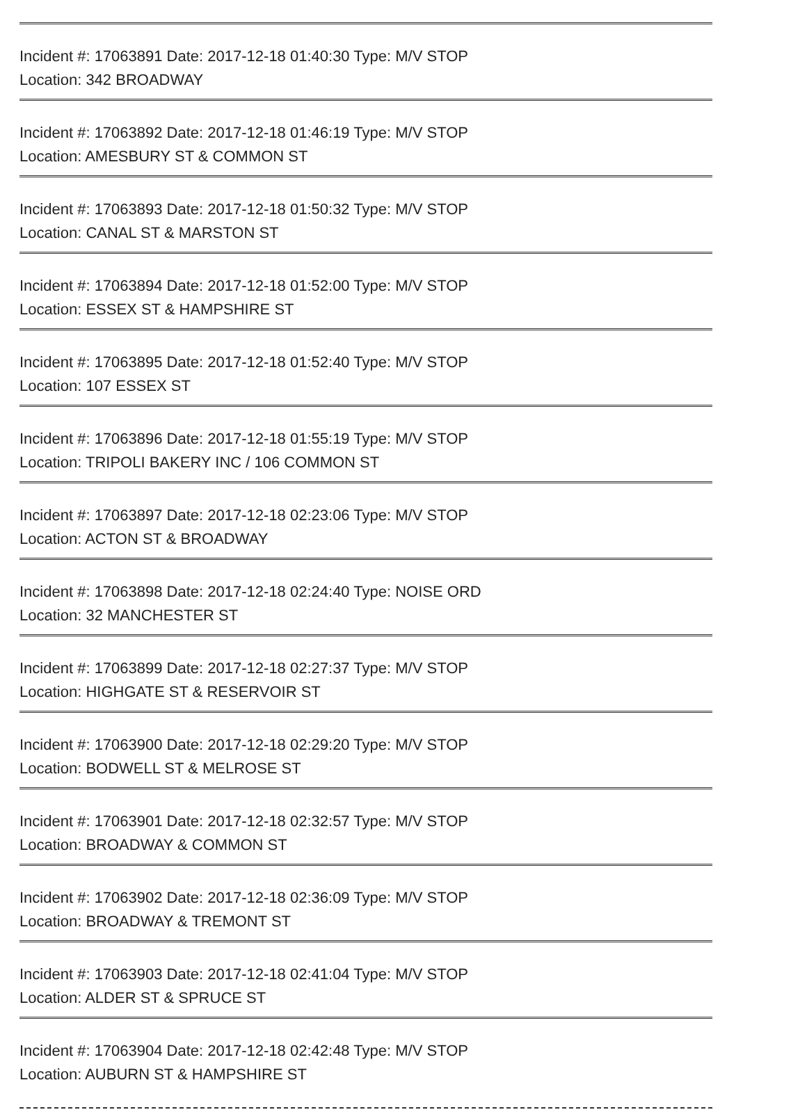Incident #: 17063891 Date: 2017-12-18 01:40:30 Type: M/V STOP
Location: 342 BROADWAY
Incident #: 17063892 Date: 2017-12-18 01:46:19 Type: M/V STOP
Location: AMESBURY ST & COMMON ST
Incident #: 17063893 Date: 2017-12-18 01:50:32 Type: M/V STOP
Location: CANAL ST & MARSTON ST
Incident #: 17063894 Date: 2017-12-18 01:52:00 Type: M/V STOP
Location: ESSEX ST & HAMPSHIRE ST
Incident #: 17063895 Date: 2017-12-18 01:52:40 Type: M/V STOP
Location: 107 ESSEX ST
Incident #: 17063896 Date: 2017-12-18 01:55:19 Type: M/V STOP
Location: TRIPOLI BAKERY INC / 106 COMMON ST
Incident #: 17063897 Date: 2017-12-18 02:23:06 Type: M/V STOP
Location: ACTON ST & BROADWAY
Incident #: 17063898 Date: 2017-12-18 02:24:40 Type: NOISE ORD
Location: 32 MANCHESTER ST
Incident #: 17063899 Date: 2017-12-18 02:27:37 Type: M/V STOP
Location: HIGHGATE ST & RESERVOIR ST
Incident #: 17063900 Date: 2017-12-18 02:29:20 Type: M/V STOP
Location: BODWELL ST & MELROSE ST
Incident #: 17063901 Date: 2017-12-18 02:32:57 Type: M/V STOP
Location: BROADWAY & COMMON ST
Incident #: 17063902 Date: 2017-12-18 02:36:09 Type: M/V STOP
Location: BROADWAY & TREMONT ST
Incident #: 17063903 Date: 2017-12-18 02:41:04 Type: M/V STOP
Location: ALDER ST & SPRUCE ST
Incident #: 17063904 Date: 2017-12-18 02:42:48 Type: M/V STOP
Location: AUBURN ST & HAMPSHIRE ST